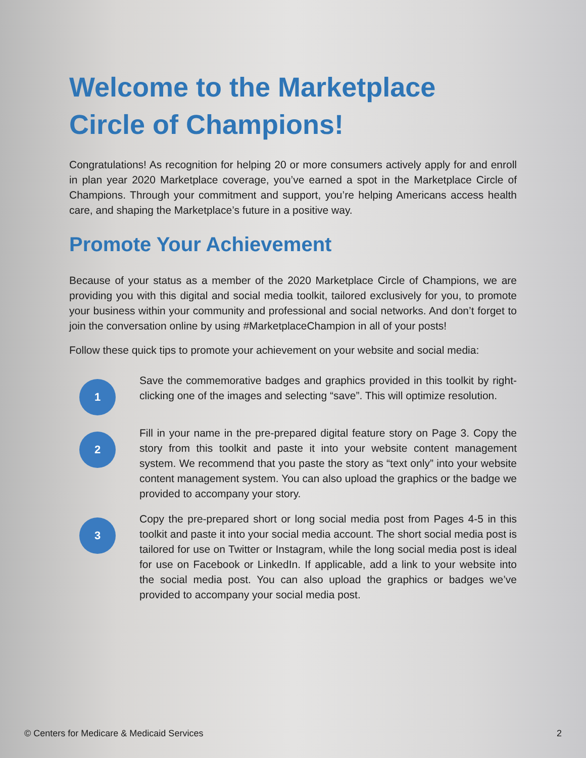Welcome to the Marketplace Circle of Champions!
Congratulations! As recognition for helping 20 or more consumers actively apply for and enroll in plan year 2020 Marketplace coverage, you’ve earned a spot in the Marketplace Circle of Champions. Through your commitment and support, you’re helping Americans access health care, and shaping the Marketplace’s future in a positive way.
Promote Your Achievement
Because of your status as a member of the 2020 Marketplace Circle of Champions, we are providing you with this digital and social media toolkit, tailored exclusively for you, to promote your business within your community and professional and social networks. And don’t forget to join the conversation online by using #MarketplaceChampion in all of your posts!
Follow these quick tips to promote your achievement on your website and social media:
1
Save the commemorative badges and graphics provided in this toolkit by right-clicking one of the images and selecting “save”. This will optimize resolution.
2
Fill in your name in the pre-prepared digital feature story on Page 3. Copy the story from this toolkit and paste it into your website content management system. We recommend that you paste the story as “text only” into your website content management system. You can also upload the graphics or the badge we provided to accompany your story.
3
Copy the pre-prepared short or long social media post from Pages 4-5 in this toolkit and paste it into your social media account. The short social media post is tailored for use on Twitter or Instagram, while the long social media post is ideal for use on Facebook or LinkedIn. If applicable, add a link to your website into the social media post. You can also upload the graphics or badges we’ve provided to accompany your social media post.
© Centers for Medicare & Medicaid Services 2